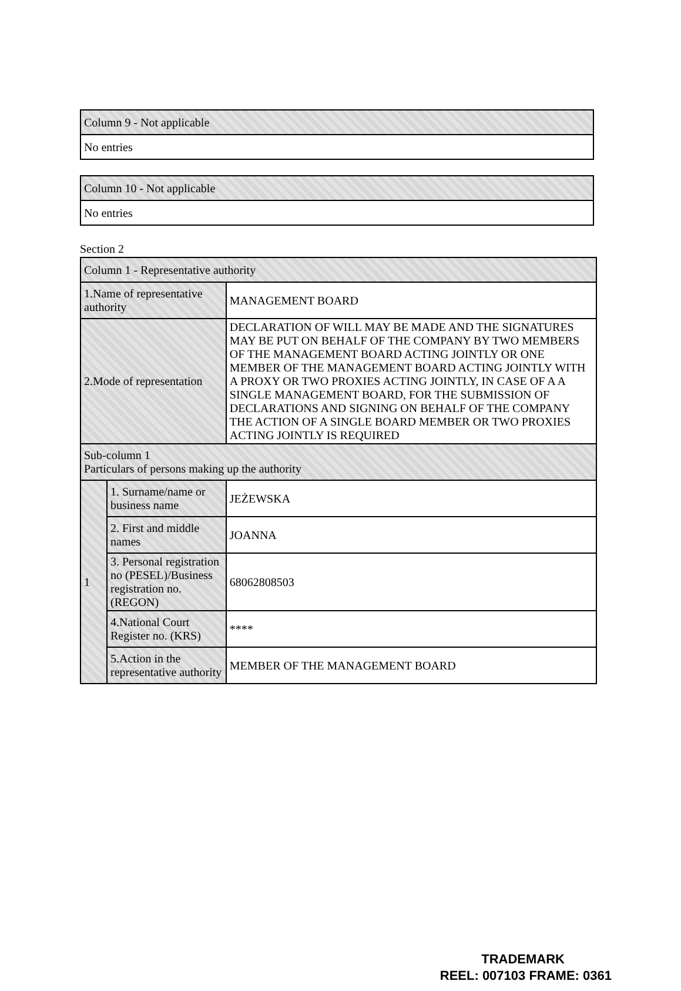| Column 9 - Not applicable |
| No entries |
| Column 10 - Not applicable |
| No entries |
Section 2
| Column 1 - Representative authority | | |
| 1.Name of representative authority | | MANAGEMENT BOARD |
| 2.Mode of representation | | DECLARATION OF WILL MAY BE MADE AND THE SIGNATURES MAY BE PUT ON BEHALF OF THE COMPANY BY TWO MEMBERS OF THE MANAGEMENT BOARD ACTING JOINTLY OR ONE MEMBER OF THE MANAGEMENT BOARD ACTING JOINTLY WITH A PROXY OR TWO PROXIES ACTING JOINTLY, IN CASE OF A A SINGLE MANAGEMENT BOARD, FOR THE SUBMISSION OF DECLARATIONS AND SIGNING ON BEHALF OF THE COMPANY THE ACTION OF A SINGLE BOARD MEMBER OR TWO PROXIES ACTING JOINTLY IS REQUIRED |
| Sub-column 1 Particulars of persons making up the authority | | |
| 1 | 1. Surname/name or business name | JEŻEWSKA |
| | 2. First and middle names | JOANNA |
| | 3. Personal registration no (PESEL)/Business registration no. (REGON) | 68062808503 |
| | 4.National Court Register no. (KRS) | **** |
| | 5.Action in the representative authority | MEMBER OF THE MANAGEMENT BOARD |
TRADEMARK
REEL: 007103 FRAME: 0361